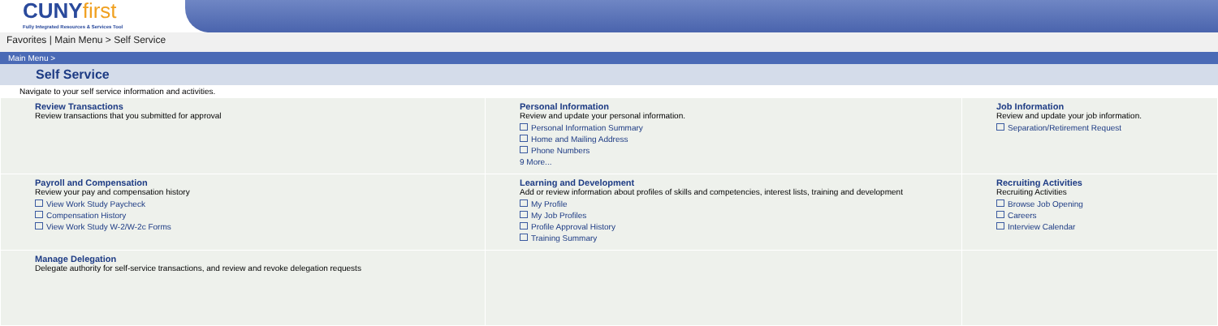CUNYfirst
Fully Integrated Resources & Services Tool
Favorites | Main Menu > Self Service
Main Menu >
Self Service
Navigate to your self service information and activities.
| Review Transactions Review transactions that you submitted for approval | Personal Information Review and update your personal information. Personal Information Summary Home and Mailing Address Phone Numbers 9 More... | Job Information Review and update your job information. Separation/Retirement Request |
| Payroll and Compensation Review your pay and compensation history View Work Study Paycheck Compensation History View Work Study W-2/W-2c Forms | Learning and Development Add or review information about profiles of skills and competencies, interest lists, training and development My Profile My Job Profiles Profile Approval History Training Summary | Recruiting Activities Recruiting Activities Browse Job Opening Careers Interview Calendar |
| Manage Delegation Delegate authority for self-service transactions, and review and revoke delegation requests | | |